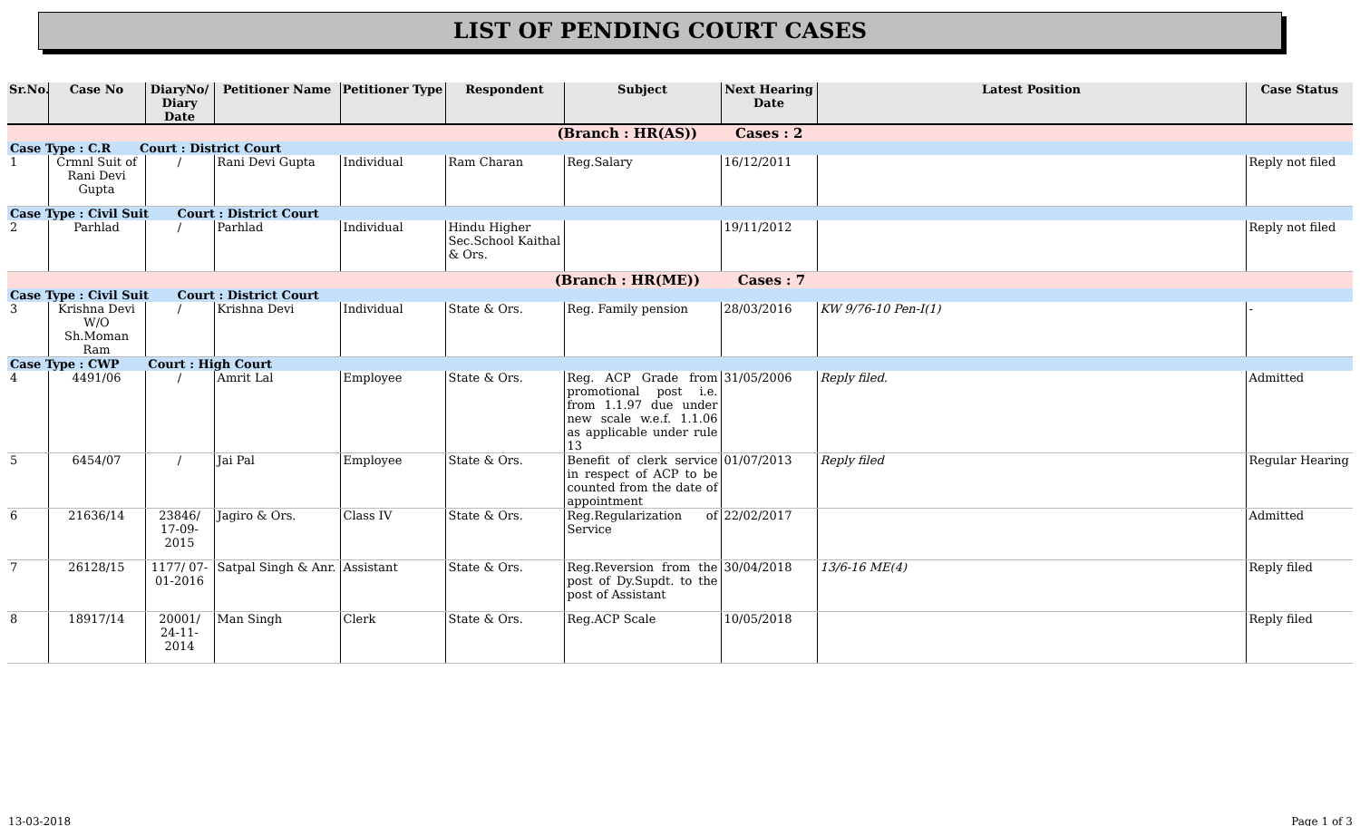LIST OF PENDING COURT CASES
| Sr.No. | Case No | DiaryNo/ Diary Date | Petitioner Name | Petitioner Type | Respondent | Subject | Next Hearing Date | Latest Position | Case Status |
| --- | --- | --- | --- | --- | --- | --- | --- | --- | --- |
| (Branch : HR(AS)) Cases : 2 | | | | | | | | | |
| Case Type : C.R Court : District Court | | | | | | | | | |
| 1 | Crmnl Suit of Rani Devi Gupta | / | Rani Devi Gupta | Individual | Ram Charan | Reg.Salary | 16/12/2011 | | Reply not filed |
| Case Type : Civil Suit Court : District Court | | | | | | | | | |
| 2 | Parhlad | / | Parhlad | Individual | Hindu Higher Sec.School Kaithal & Ors. | | 19/11/2012 | | Reply not filed |
| (Branch : HR(ME)) Cases : 7 | | | | | | | | | |
| Case Type : Civil Suit Court : District Court | | | | | | | | | |
| 3 | Krishna Devi W/O Sh.Moman Ram | / | Krishna Devi | Individual | State & Ors. | Reg. Family pension | 28/03/2016 | KW 9/76-10 Pen-I(1) | - |
| Case Type : CWP Court : High Court | | | | | | | | | |
| 4 | 4491/06 | / | Amrit Lal | Employee | State & Ors. | Reg. ACP Grade from promotional post i.e. from 1.1.97 due under new scale w.e.f. 1.1.06 as applicable under rule 13 | 31/05/2006 | Reply filed. | Admitted |
| 5 | 6454/07 | / | Jai Pal | Employee | State & Ors. | Benefit of clerk service in respect of ACP to be counted from the date of appointment | 01/07/2013 | Reply filed | Regular Hearing |
| 6 | 21636/14 | 23846/ 17-09-2015 | Jagiro & Ors. | Class IV | State & Ors. | Reg.Regularization of Service | 22/02/2017 | | Admitted |
| 7 | 26128/15 | 1177/ 07-01-2016 | Satpal Singh & Anr. | Assistant | State & Ors. | Reg.Reversion from the post of Dy.Supdt. to the post of Assistant | 30/04/2018 | 13/6-16 ME(4) | Reply filed |
| 8 | 18917/14 | 20001/ 24-11-2014 | Man Singh | Clerk | State & Ors. | Reg.ACP Scale | 10/05/2018 | | Reply filed |
13-03-2018 Page 1 of 3